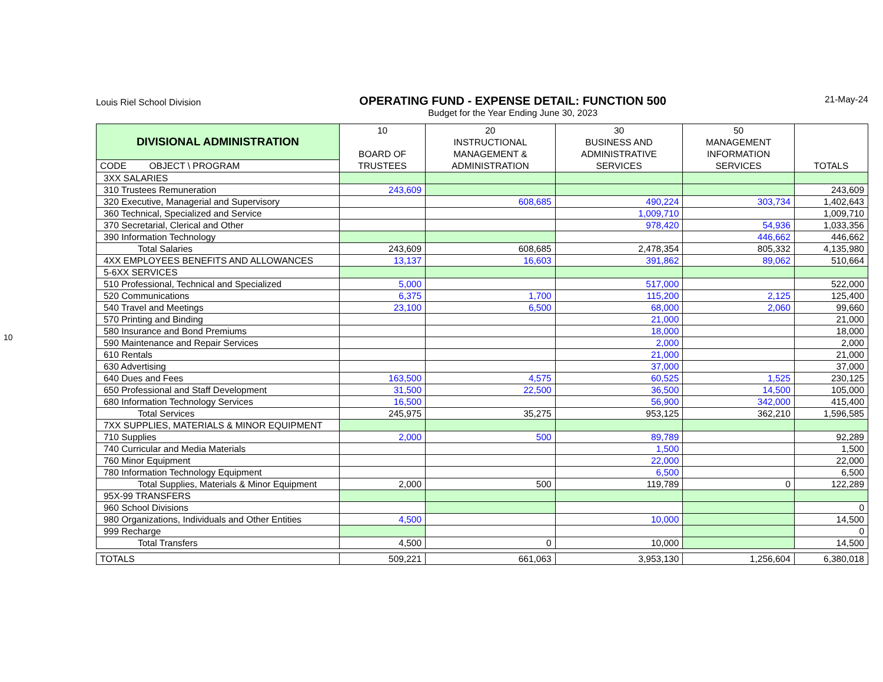10
Louis Riel School Division
OPERATING FUND - EXPENSE DETAIL: FUNCTION 500
Budget for the Year Ending June 30, 2023
21-May-24
| DIVISIONAL ADMINISTRATION | 10 BOARD OF TRUSTEES | 20 INSTRUCTIONAL MANAGEMENT & ADMINISTRATION | 30 BUSINESS AND ADMINISTRATIVE SERVICES | 50 MANAGEMENT INFORMATION SERVICES | TOTALS |
| --- | --- | --- | --- | --- | --- |
| CODE OBJECT \ PROGRAM | | | | | |
| 3XX SALARIES | | | | | |
| 310 Trustees Remuneration | 243,609 | | | | 243,609 |
| 320 Executive, Managerial and Supervisory | | 608,685 | 490,224 | 303,734 | 1,402,643 |
| 360 Technical, Specialized and Service | | | 1,009,710 | | 1,009,710 |
| 370 Secretarial, Clerical and Other | | | 978,420 | 54,936 | 1,033,356 |
| 390 Information Technology | | | | 446,662 | 446,662 |
| Total Salaries | 243,609 | 608,685 | 2,478,354 | 805,332 | 4,135,980 |
| 4XX EMPLOYEES BENEFITS AND ALLOWANCES | 13,137 | 16,603 | 391,862 | 89,062 | 510,664 |
| 5-6XX SERVICES | | | | | |
| 510 Professional, Technical and Specialized | 5,000 | | 517,000 | | 522,000 |
| 520 Communications | 6,375 | 1,700 | 115,200 | 2,125 | 125,400 |
| 540 Travel and Meetings | 23,100 | 6,500 | 68,000 | 2,060 | 99,660 |
| 570 Printing and Binding | | | 21,000 | | 21,000 |
| 580 Insurance and Bond Premiums | | | 18,000 | | 18,000 |
| 590 Maintenance and Repair Services | | | 2,000 | | 2,000 |
| 610 Rentals | | | 21,000 | | 21,000 |
| 630 Advertising | | | 37,000 | | 37,000 |
| 640 Dues and Fees | 163,500 | 4,575 | 60,525 | 1,525 | 230,125 |
| 650 Professional and Staff Development | 31,500 | 22,500 | 36,500 | 14,500 | 105,000 |
| 680 Information Technology Services | 16,500 | | 56,900 | 342,000 | 415,400 |
| Total Services | 245,975 | 35,275 | 953,125 | 362,210 | 1,596,585 |
| 7XX SUPPLIES, MATERIALS & MINOR EQUIPMENT | | | | | |
| 710 Supplies | 2,000 | 500 | 89,789 | | 92,289 |
| 740 Curricular and Media Materials | | | 1,500 | | 1,500 |
| 760 Minor Equipment | | | 22,000 | | 22,000 |
| 780 Information Technology Equipment | | | 6,500 | | 6,500 |
| Total Supplies, Materials & Minor Equipment | 2,000 | 500 | 119,789 | 0 | 122,289 |
| 95X-99 TRANSFERS | | | | | |
| 960 School Divisions | | | | | 0 |
| 980 Organizations, Individuals and Other Entities | 4,500 | | 10,000 | | 14,500 |
| 999 Recharge | | | | | 0 |
| Total Transfers | 4,500 | 0 | 10,000 | | 14,500 |
| TOTALS | 509,221 | 661,063 | 3,953,130 | 1,256,604 | 6,380,018 |